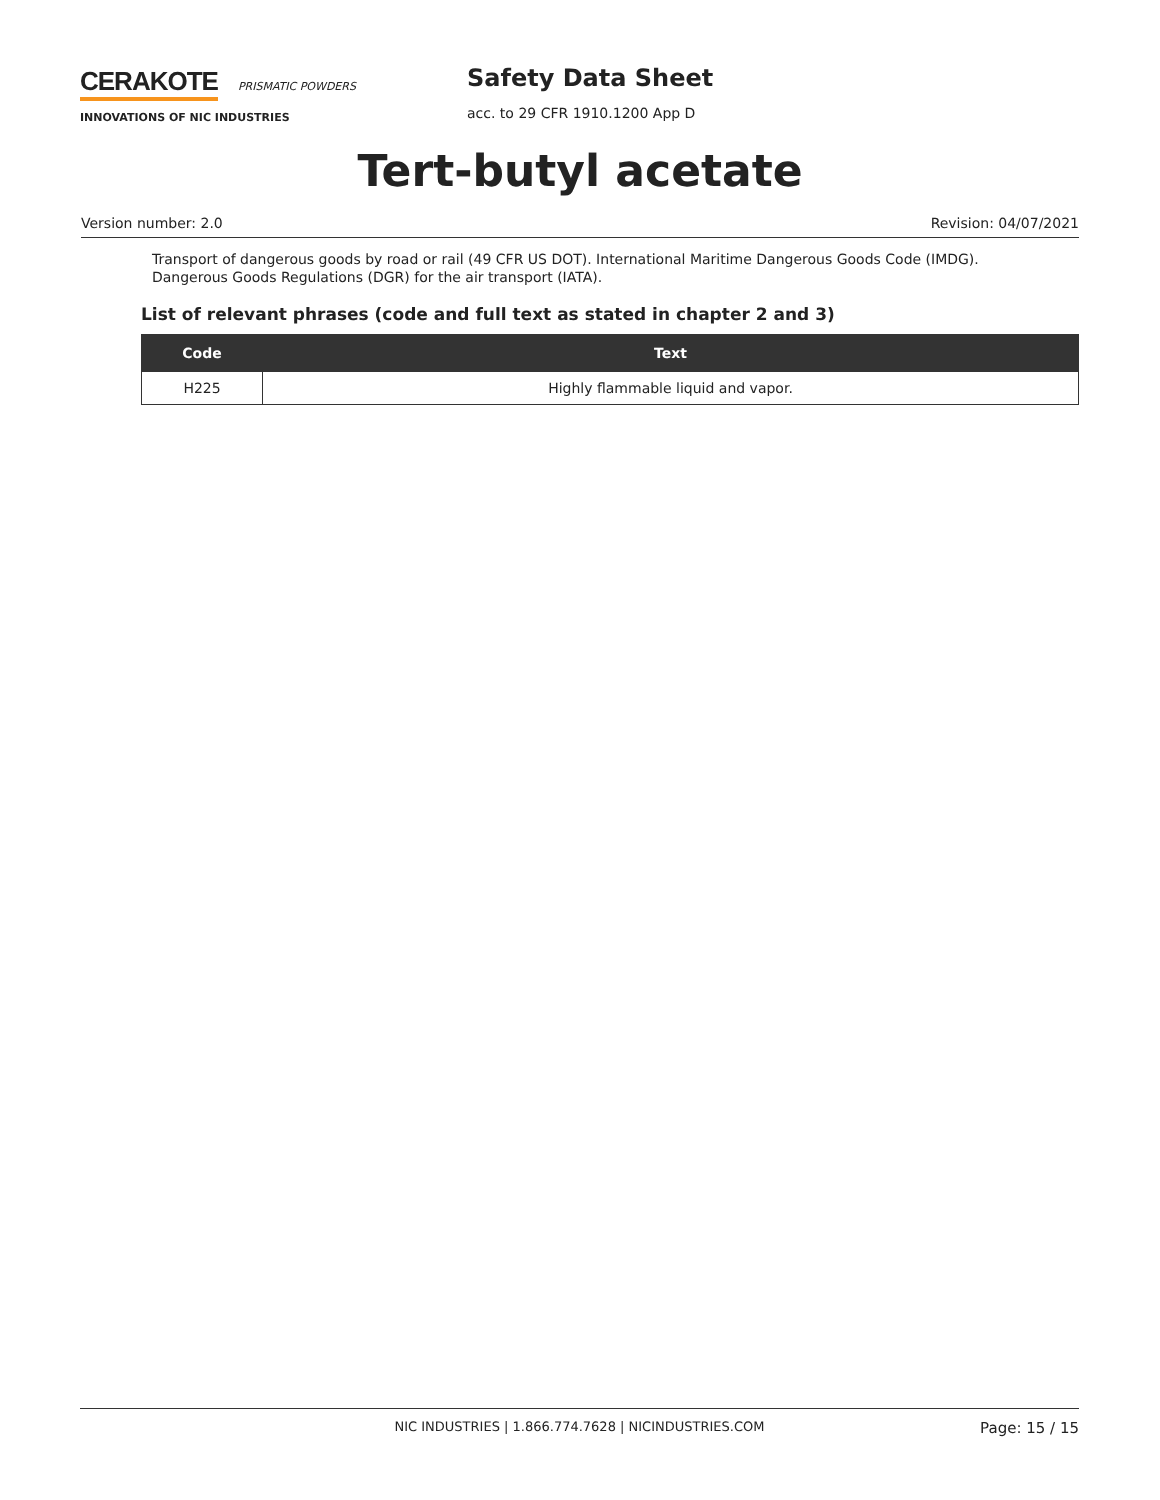CERAKOTE PRISMATIC POWDERS
INNOVATIONS OF NIC INDUSTRIES
Safety Data Sheet
acc. to 29 CFR 1910.1200 App D
Tert-butyl acetate
Version number: 2.0 Revision: 04/07/2021
Transport of dangerous goods by road or rail (49 CFR US DOT). International Maritime Dangerous Goods Code (IMDG). Dangerous Goods Regulations (DGR) for the air transport (IATA).
List of relevant phrases (code and full text as stated in chapter 2 and 3)
| Code | Text |
| --- | --- |
| H225 | Highly flammable liquid and vapor. |
NIC INDUSTRIES | 1.866.774.7628 | NICINDUSTRIES.COM Page: 15 / 15